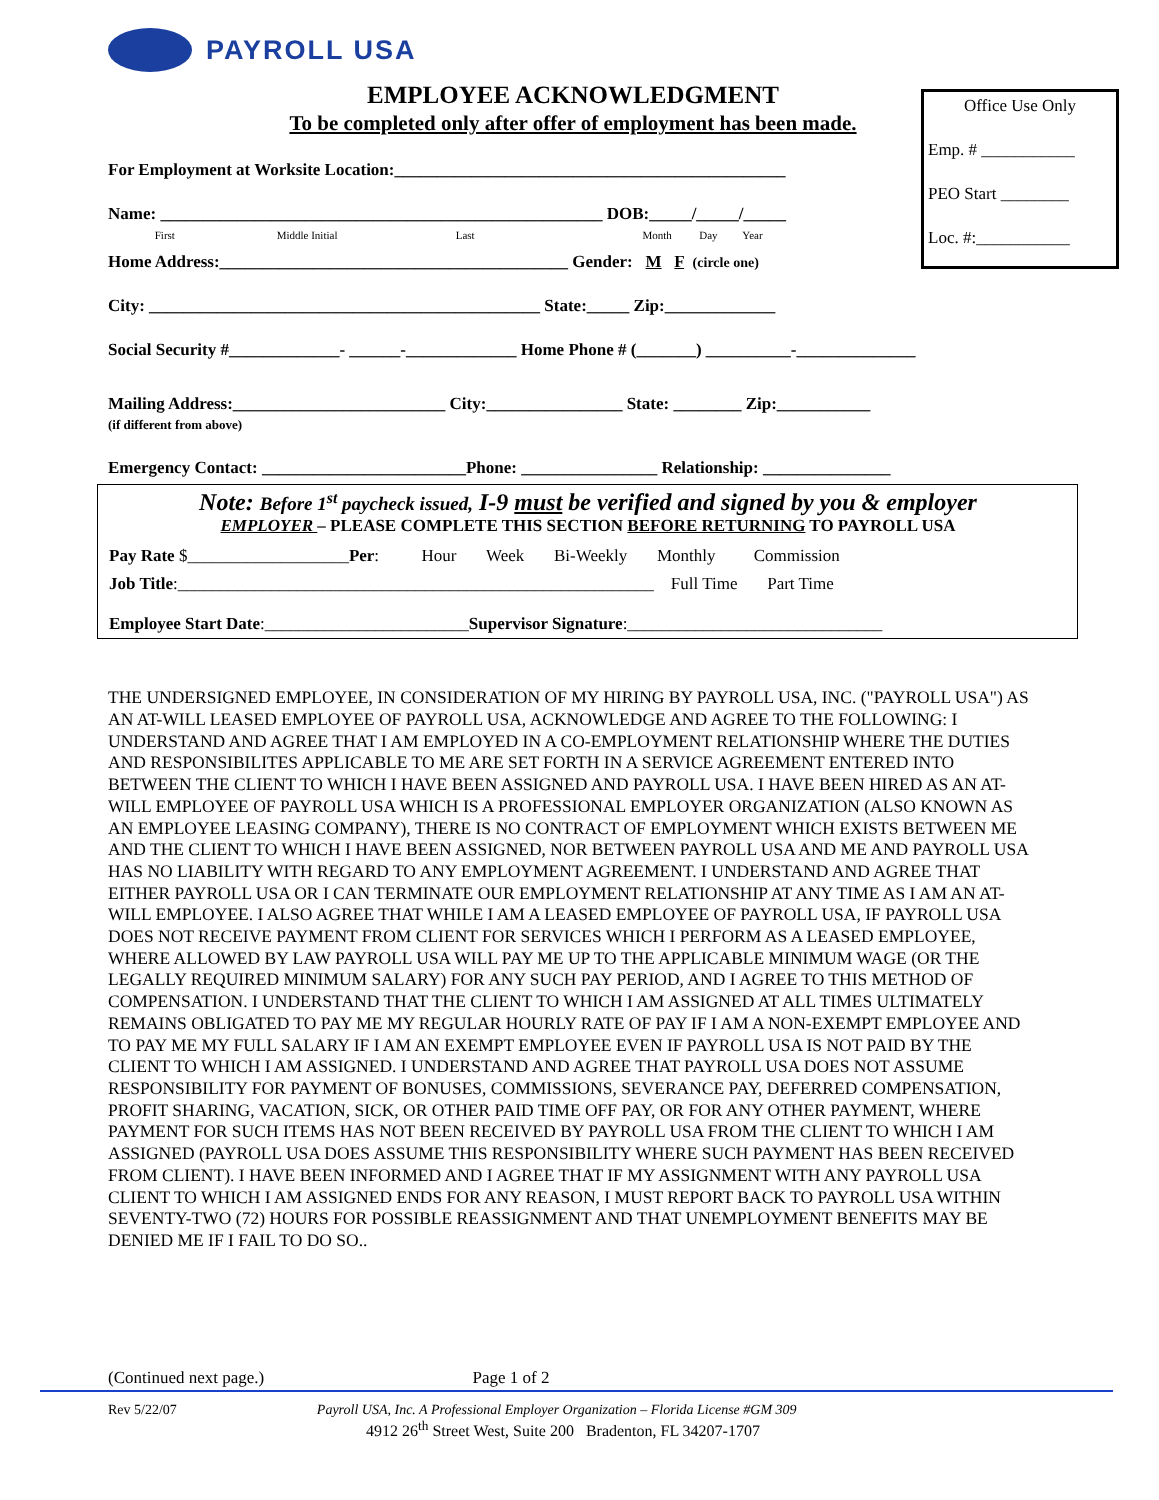PAYROLL USA
EMPLOYEE ACKNOWLEDGMENT
To be completed only after offer of employment has been made.
For Employment at Worksite Location:______________________________________________
Name: ____________________________________________________ DOB:_____/_____/_____
First Middle Initial Last Month Day Year
Home Address:_________________________________________ Gender: M F (circle one)
City: ______________________________________________ State:_____ Zip:_____________
Social Security #_____________- ______-_____________ Home Phone # (_______) __________-______________
Mailing Address:_________________________ City:________________ State: ________ Zip:___________
(if different from above)
Emergency Contact: ________________________Phone: ________________ Relationship: _______________
Note: Before 1<sup>st</sup> paycheck issued, I-9 must be verified and signed by you & employer
EMPLOYER – PLEASE COMPLETE THIS SECTION BEFORE RETURNING TO PAYROLL USA
Pay Rate $___________________Per: Hour Week Bi-Weekly Monthly Commission
Job Title:________________________________________________________ Full Time Part Time
Employee Start Date:________________________Supervisor Signature:______________________________
THE UNDERSIGNED EMPLOYEE, IN CONSIDERATION OF MY HIRING BY PAYROLL USA, INC. ("PAYROLL USA") AS AN AT-WILL LEASED EMPLOYEE OF PAYROLL USA, ACKNOWLEDGE AND AGREE TO THE FOLLOWING: I UNDERSTAND AND AGREE THAT I AM EMPLOYED IN A CO-EMPLOYMENT RELATIONSHIP WHERE THE DUTIES AND RESPONSIBILITES APPLICABLE TO ME ARE SET FORTH IN A SERVICE AGREEMENT ENTERED INTO BETWEEN THE CLIENT TO WHICH I HAVE BEEN ASSIGNED AND PAYROLL USA. I HAVE BEEN HIRED AS AN AT-WILL EMPLOYEE OF PAYROLL USA WHICH IS A PROFESSIONAL EMPLOYER ORGANIZATION (ALSO KNOWN AS AN EMPLOYEE LEASING COMPANY), THERE IS NO CONTRACT OF EMPLOYMENT WHICH EXISTS BETWEEN ME AND THE CLIENT TO WHICH I HAVE BEEN ASSIGNED, NOR BETWEEN PAYROLL USA AND ME AND PAYROLL USA HAS NO LIABILITY WITH REGARD TO ANY EMPLOYMENT AGREEMENT. I UNDERSTAND AND AGREE THAT EITHER PAYROLL USA OR I CAN TERMINATE OUR EMPLOYMENT RELATIONSHIP AT ANY TIME AS I AM AN AT-WILL EMPLOYEE. I ALSO AGREE THAT WHILE I AM A LEASED EMPLOYEE OF PAYROLL USA, IF PAYROLL USA DOES NOT RECEIVE PAYMENT FROM CLIENT FOR SERVICES WHICH I PERFORM AS A LEASED EMPLOYEE, WHERE ALLOWED BY LAW PAYROLL USA WILL PAY ME UP TO THE APPLICABLE MINIMUM WAGE (OR THE LEGALLY REQUIRED MINIMUM SALARY) FOR ANY SUCH PAY PERIOD, AND I AGREE TO THIS METHOD OF COMPENSATION. I UNDERSTAND THAT THE CLIENT TO WHICH I AM ASSIGNED AT ALL TIMES ULTIMATELY REMAINS OBLIGATED TO PAY ME MY REGULAR HOURLY RATE OF PAY IF I AM A NON-EXEMPT EMPLOYEE AND TO PAY ME MY FULL SALARY IF I AM AN EXEMPT EMPLOYEE EVEN IF PAYROLL USA IS NOT PAID BY THE CLIENT TO WHICH I AM ASSIGNED. I UNDERSTAND AND AGREE THAT PAYROLL USA DOES NOT ASSUME RESPONSIBILITY FOR PAYMENT OF BONUSES, COMMISSIONS, SEVERANCE PAY, DEFERRED COMPENSATION, PROFIT SHARING, VACATION, SICK, OR OTHER PAID TIME OFF PAY, OR FOR ANY OTHER PAYMENT, WHERE PAYMENT FOR SUCH ITEMS HAS NOT BEEN RECEIVED BY PAYROLL USA FROM THE CLIENT TO WHICH I AM ASSIGNED (PAYROLL USA DOES ASSUME THIS RESPONSIBILITY WHERE SUCH PAYMENT HAS BEEN RECEIVED FROM CLIENT). I HAVE BEEN INFORMED AND I AGREE THAT IF MY ASSIGNMENT WITH ANY PAYROLL USA CLIENT TO WHICH I AM ASSIGNED ENDS FOR ANY REASON, I MUST REPORT BACK TO PAYROLL USA WITHIN SEVENTY-TWO (72) HOURS FOR POSSIBLE REASSIGNMENT AND THAT UNEMPLOYMENT BENEFITS MAY BE DENIED ME IF I FAIL TO DO SO..
Office Use Only
Emp. # ___________
PEO Start ________
Loc. #:___________
(Continued next page.) Page 1 of 2
Rev 5/22/07 Payroll USA, Inc. A Professional Employer Organization – Florida License #GM 309
4912 26<sup>th</sup> Street West, Suite 200 Bradenton, FL 34207-1707